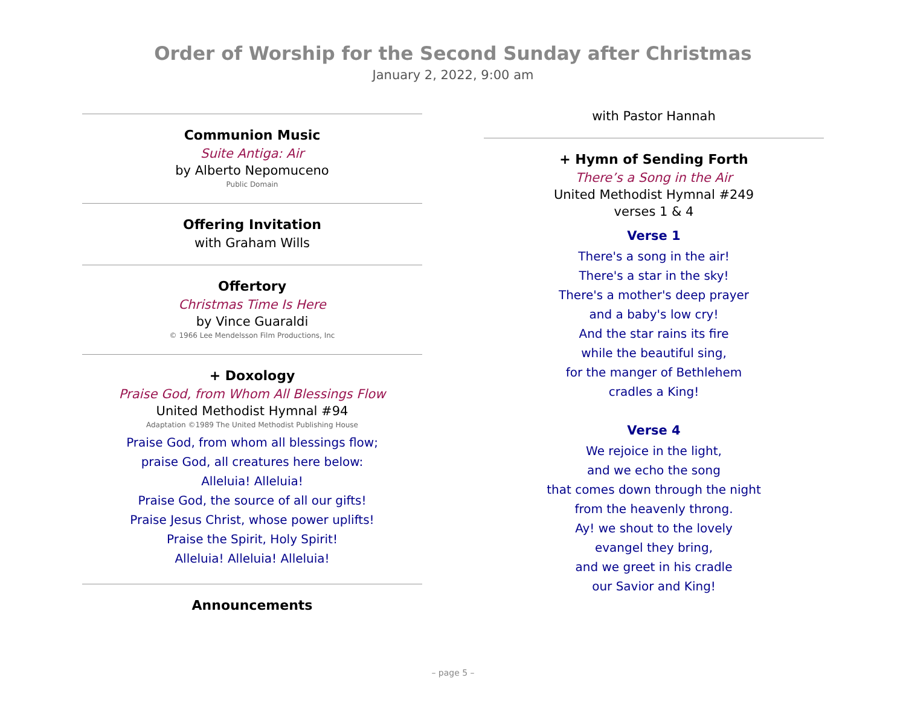Order of Worship for the Second Sunday after Christmas
January 2, 2022, 9:00 am
Communion Music
Suite Antiga: Air
by Alberto Nepomuceno
Public Domain
Offering Invitation
with Graham Wills
Offertory
Christmas Time Is Here
by Vince Guaraldi
© 1966 Lee Mendelsson Film Productions, Inc
+ Doxology
Praise God, from Whom All Blessings Flow
United Methodist Hymnal #94
Adaptation ©1989 The United Methodist Publishing House
Praise God, from whom all blessings flow;
praise God, all creatures here below:
Alleluia! Alleluia!
Praise God, the source of all our gifts!
Praise Jesus Christ, whose power uplifts!
Praise the Spirit, Holy Spirit!
Alleluia! Alleluia! Alleluia!
Announcements
with Pastor Hannah
+ Hymn of Sending Forth
There’s a Song in the Air
United Methodist Hymnal #249
verses 1 & 4
Verse 1
There's a song in the air!
There's a star in the sky!
There's a mother's deep prayer
and a baby's low cry!
And the star rains its fire
while the beautiful sing,
for the manger of Bethlehem
cradles a King!
Verse 4
We rejoice in the light,
and we echo the song
that comes down through the night
from the heavenly throng.
Ay! we shout to the lovely
evangel they bring,
and we greet in his cradle
our Savior and King!
– page 5 –